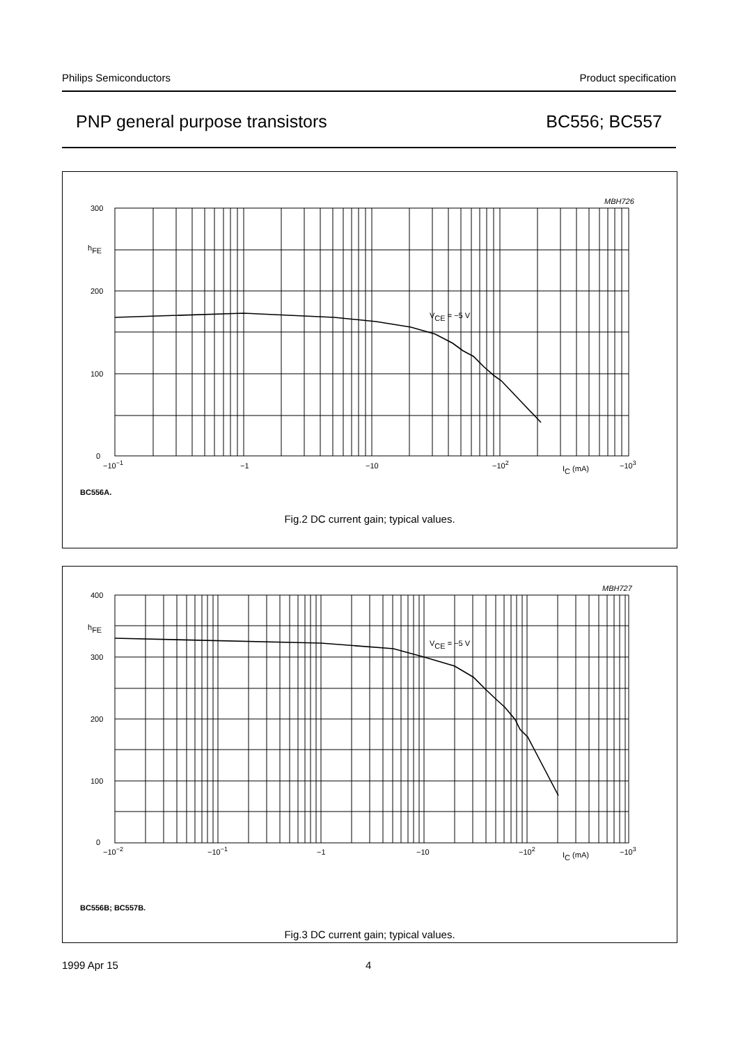Philips Semiconductors Product specification
PNP general purpose transistors BC556; BC557
MBH726
300
hFE
200
100
0
−10−1
−1
−10
−102
IC (mA)
−103
VCE = −5 V
BC556A.
Fig.2 DC current gain; typical values.
MBH727
400
hFE
300
200
100
0
−10−2
−10−1
−1
−10
−102
IC (mA)
−103
VCE = −5 V
BC556B; BC557B.
Fig.3 DC current gain; typical values.
1999 Apr 15 4